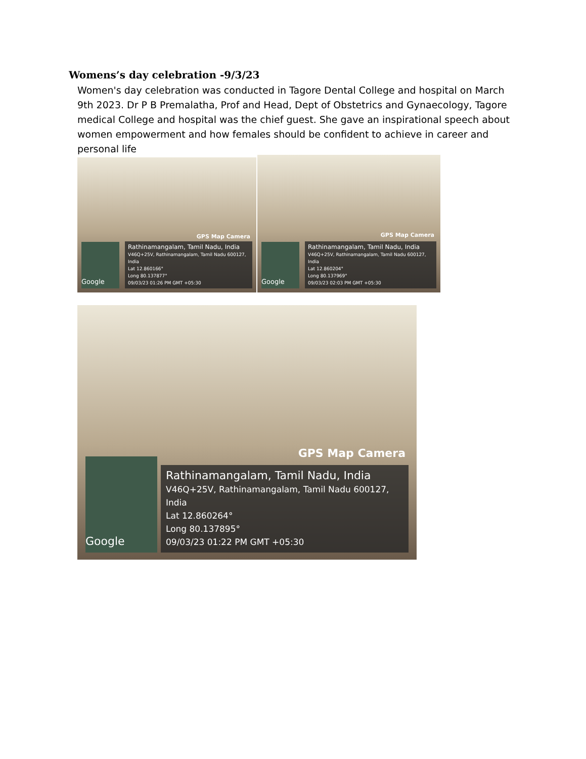Womens’s day celebration -9/3/23
Women's day celebration was conducted in Tagore Dental College and hospital on March 9th 2023. Dr P B Premalatha, Prof and Head, Dept of Obstetrics and Gynaecology, Tagore medical College and hospital was the chief guest. She gave an inspirational speech about women empowerment and how females should be confident to achieve in career and personal life
GPS Map Camera
Google
Rathinamangalam, Tamil Nadu, India
V46Q+25V, Rathinamangalam, Tamil Nadu 600127, India
Lat 12.860166°
Long 80.137877°
09/03/23 01:26 PM GMT +05:30
GPS Map Camera
Google
Rathinamangalam, Tamil Nadu, India
V46Q+25V, Rathinamangalam, Tamil Nadu 600127, India
Lat 12.860204°
Long 80.137969°
09/03/23 02:03 PM GMT +05:30
GPS Map Camera
Google
Rathinamangalam, Tamil Nadu, India
V46Q+25V, Rathinamangalam, Tamil Nadu 600127, India
Lat 12.860264°
Long 80.137895°
09/03/23 01:22 PM GMT +05:30